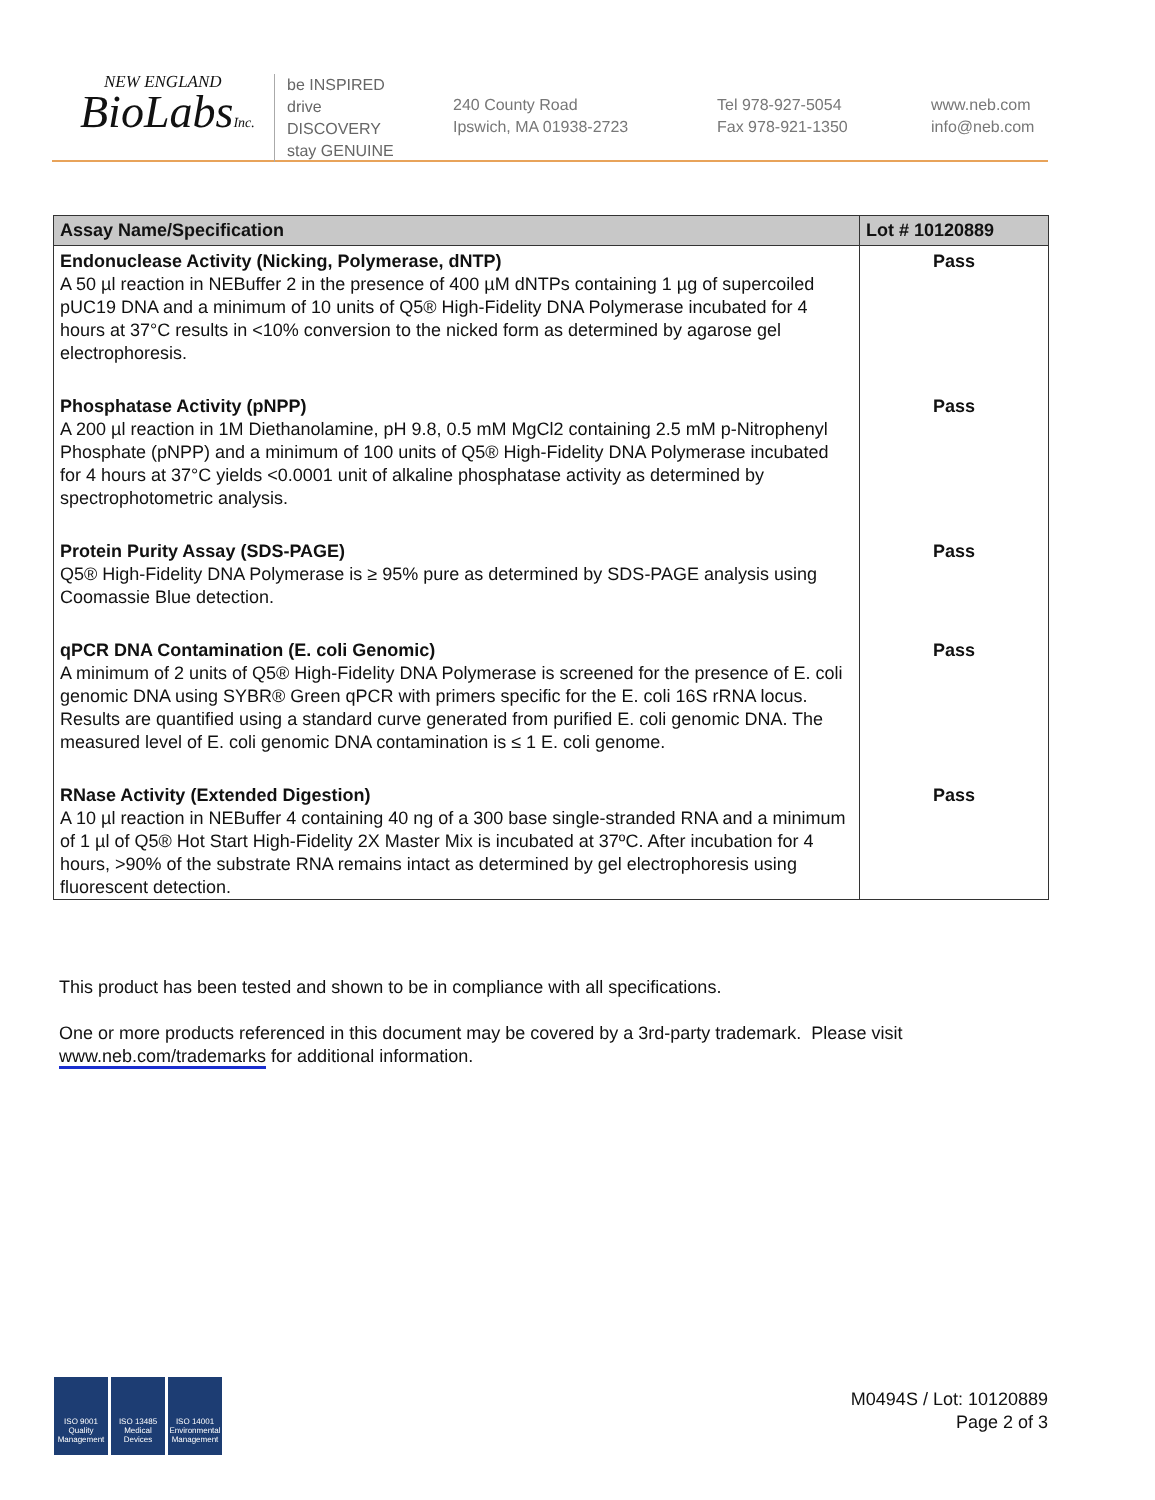NEW ENGLAND
BioLabsInc.
be INSPIRED
drive DISCOVERY
stay GENUINE
240 County Road
Ipswich, MA 01938-2723
Tel 978-927-5054
Fax 978-921-1350
www.neb.com
info@neb.com
| Assay Name/Specification | Lot # 10120889 |
| --- | --- |
| Endonuclease Activity (Nicking, Polymerase, dNTP) A 50 µl reaction in NEBuffer 2 in the presence of 400 µM dNTPs containing 1 µg of supercoiled pUC19 DNA and a minimum of 10 units of Q5® High-Fidelity DNA Polymerase incubated for 4 hours at 37°C results in <10% conversion to the nicked form as determined by agarose gel electrophoresis. | Pass |
| Phosphatase Activity (pNPP) A 200 µl reaction in 1M Diethanolamine, pH 9.8, 0.5 mM MgCl2 containing 2.5 mM p-Nitrophenyl Phosphate (pNPP) and a minimum of 100 units of Q5® High-Fidelity DNA Polymerase incubated for 4 hours at 37°C yields <0.0001 unit of alkaline phosphatase activity as determined by spectrophotometric analysis. | Pass |
| Protein Purity Assay (SDS-PAGE) Q5® High-Fidelity DNA Polymerase is ≥ 95% pure as determined by SDS-PAGE analysis using Coomassie Blue detection. | Pass |
| qPCR DNA Contamination (E. coli Genomic) A minimum of 2 units of Q5® High-Fidelity DNA Polymerase is screened for the presence of E. coli genomic DNA using SYBR® Green qPCR with primers specific for the E. coli 16S rRNA locus. Results are quantified using a standard curve generated from purified E. coli genomic DNA. The measured level of E. coli genomic DNA contamination is ≤ 1 E. coli genome. | Pass |
| RNase Activity (Extended Digestion) A 10 µl reaction in NEBuffer 4 containing 40 ng of a 300 base single-stranded RNA and a minimum of 1 µl of Q5® Hot Start High-Fidelity 2X Master Mix is incubated at 37ºC. After incubation for 4 hours, >90% of the substrate RNA remains intact as determined by gel electrophoresis using fluorescent detection. | Pass |
This product has been tested and shown to be in compliance with all specifications.
One or more products referenced in this document may be covered by a 3rd-party trademark. Please visit
www.neb.com/trademarks for additional information.
ISO 9001
Quality Management
ISO 13485
Medical Devices
ISO 14001
Environmental Management
M0494S / Lot: 10120889
Page 2 of 3